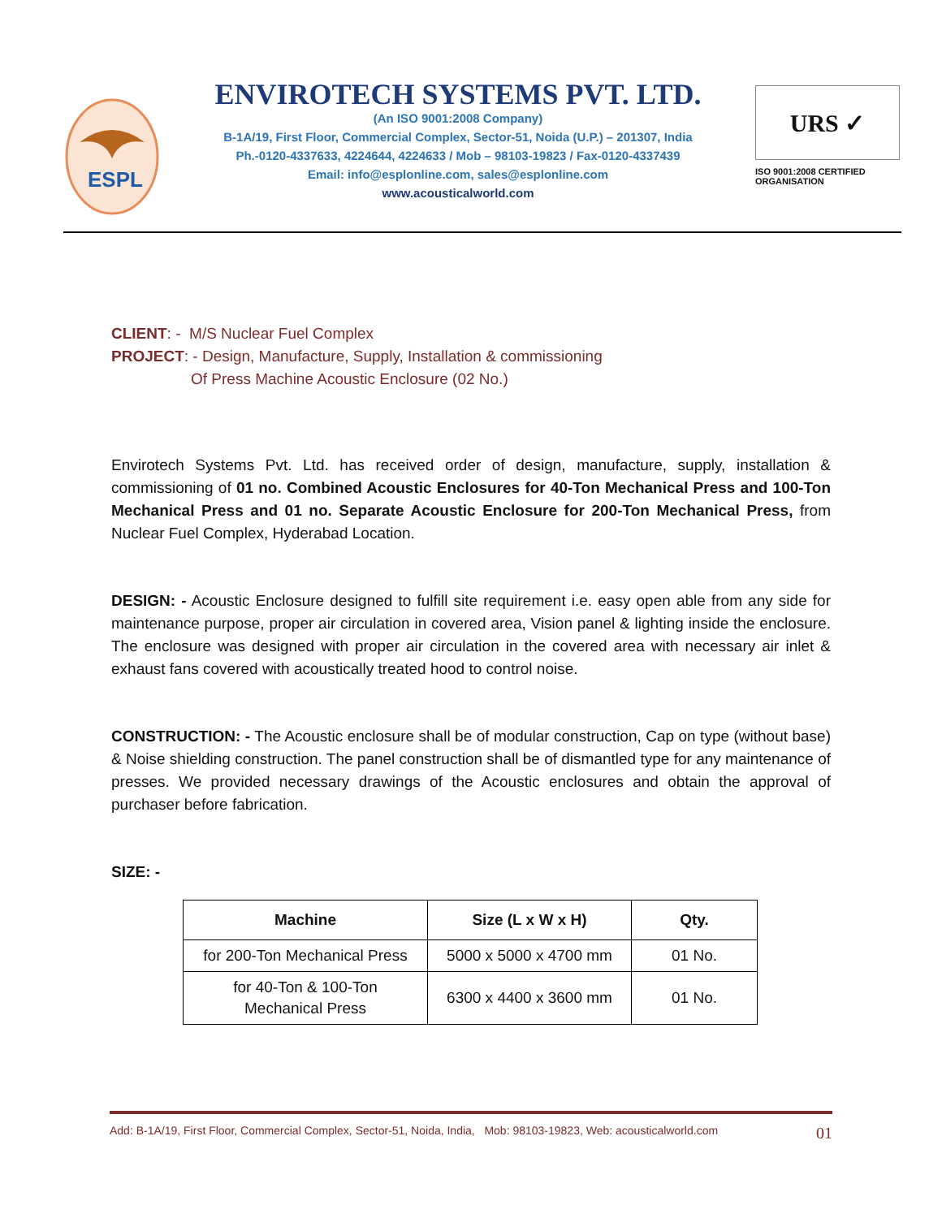ESPL
ENVIROTECH SYSTEMS PVT. LTD.
(An ISO 9001:2008 Company)
B-1A/19, First Floor, Commercial Complex, Sector-51, Noida (U.P.) – 201307, India
Ph.-0120-4337633, 4224644, 4224633 / Mob – 98103-19823 / Fax-0120-4337439
Email: info@esplonline.com, sales@esplonline.com
www.acousticalworld.com
URS ✓
ISO 9001:2008 CERTIFIED
ORGANISATION
CLIENT: - M/S Nuclear Fuel Complex
PROJECT: - Design, Manufacture, Supply, Installation & commissioning
Of Press Machine Acoustic Enclosure (02 No.)
Envirotech Systems Pvt. Ltd. has received order of design, manufacture, supply, installation & commissioning of 01 no. Combined Acoustic Enclosures for 40-Ton Mechanical Press and 100-Ton Mechanical Press and 01 no. Separate Acoustic Enclosure for 200-Ton Mechanical Press, from Nuclear Fuel Complex, Hyderabad Location.
DESIGN: - Acoustic Enclosure designed to fulfill site requirement i.e. easy open able from any side for maintenance purpose, proper air circulation in covered area, Vision panel & lighting inside the enclosure. The enclosure was designed with proper air circulation in the covered area with necessary air inlet & exhaust fans covered with acoustically treated hood to control noise.
CONSTRUCTION: - The Acoustic enclosure shall be of modular construction, Cap on type (without base) & Noise shielding construction. The panel construction shall be of dismantled type for any maintenance of presses. We provided necessary drawings of the Acoustic enclosures and obtain the approval of purchaser before fabrication.
SIZE: -
| Machine | Size (L x W x H) | Qty. |
| --- | --- | --- |
| for 200-Ton Mechanical Press | 5000 x 5000 x 4700 mm | 01 No. |
| for 40-Ton & 100-Ton Mechanical Press | 6300 x 4400 x 3600 mm | 01 No. |
Add: B-1A/19, First Floor, Commercial Complex, Sector-51, Noida, India, Mob: 98103-19823, Web: acousticalworld.com 01